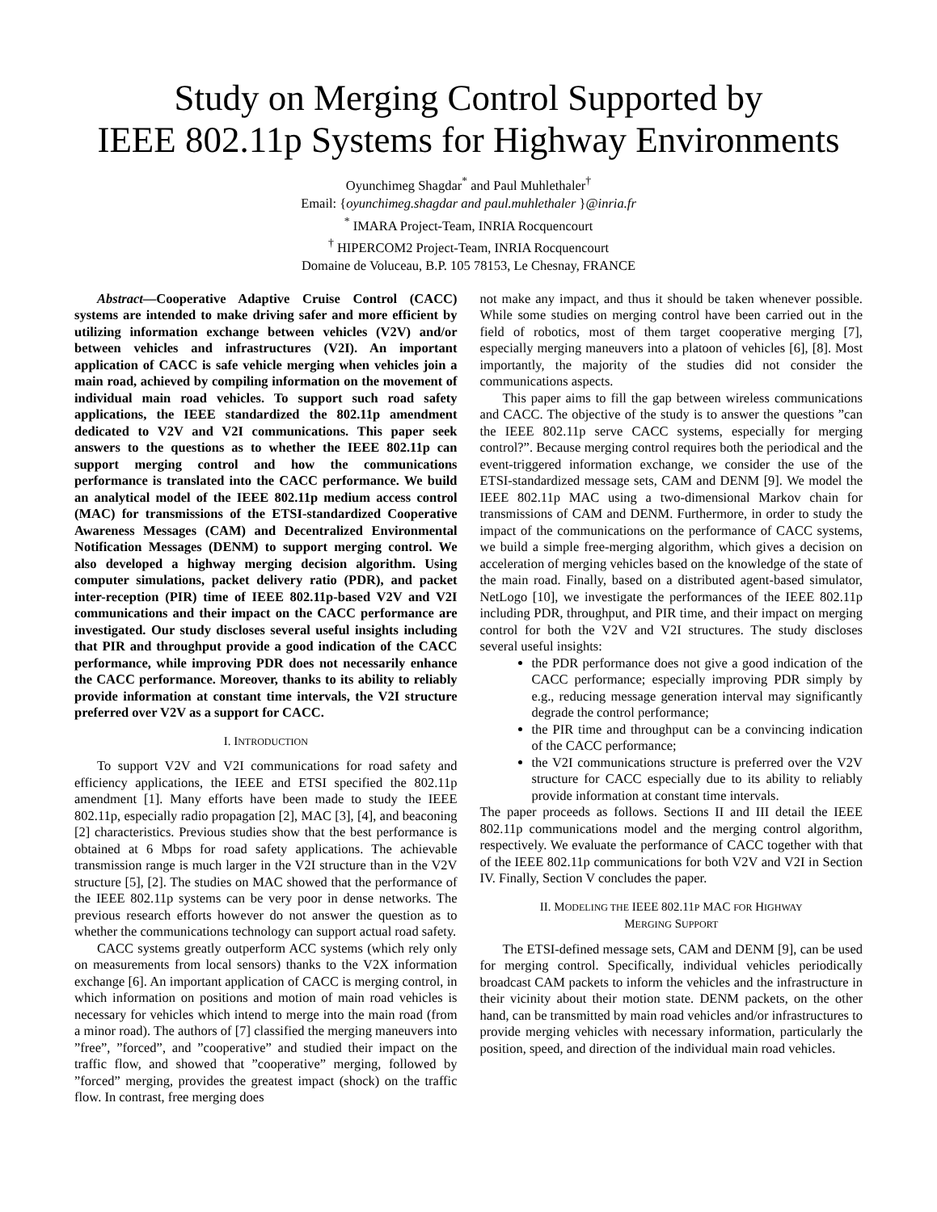Study on Merging Control Supported by
IEEE 802.11p Systems for Highway Environments
Oyunchimeg Shagdar<sup>*</sup> and Paul Muhlethaler<sup>†</sup>
Email: {oyunchimeg.shagdar and paul.muhlethaler }@inria.fr
<sup>*</sup> IMARA Project-Team, INRIA Rocquencourt
<sup>†</sup> HIPERCOM2 Project-Team, INRIA Rocquencourt
Domaine de Voluceau, B.P. 105 78153, Le Chesnay, FRANCE
Abstract—Cooperative Adaptive Cruise Control (CACC) systems are intended to make driving safer and more efficient by utilizing information exchange between vehicles (V2V) and/or between vehicles and infrastructures (V2I). An important application of CACC is safe vehicle merging when vehicles join a main road, achieved by compiling information on the movement of individual main road vehicles. To support such road safety applications, the IEEE standardized the 802.11p amendment dedicated to V2V and V2I communications. This paper seek answers to the questions as to whether the IEEE 802.11p can support merging control and how the communications performance is translated into the CACC performance. We build an analytical model of the IEEE 802.11p medium access control (MAC) for transmissions of the ETSI-standardized Cooperative Awareness Messages (CAM) and Decentralized Environmental Notification Messages (DENM) to support merging control. We also developed a highway merging decision algorithm. Using computer simulations, packet delivery ratio (PDR), and packet inter-reception (PIR) time of IEEE 802.11p-based V2V and V2I communications and their impact on the CACC performance are investigated. Our study discloses several useful insights including that PIR and throughput provide a good indication of the CACC performance, while improving PDR does not necessarily enhance the CACC performance. Moreover, thanks to its ability to reliably provide information at constant time intervals, the V2I structure preferred over V2V as a support for CACC.
I. INTRODUCTION
To support V2V and V2I communications for road safety and efficiency applications, the IEEE and ETSI specified the 802.11p amendment [1]. Many efforts have been made to study the IEEE 802.11p, especially radio propagation [2], MAC [3], [4], and beaconing [2] characteristics. Previous studies show that the best performance is obtained at 6 Mbps for road safety applications. The achievable transmission range is much larger in the V2I structure than in the V2V structure [5], [2]. The studies on MAC showed that the performance of the IEEE 802.11p systems can be very poor in dense networks. The previous research efforts however do not answer the question as to whether the communications technology can support actual road safety.
CACC systems greatly outperform ACC systems (which rely only on measurements from local sensors) thanks to the V2X information exchange [6]. An important application of CACC is merging control, in which information on positions and motion of main road vehicles is necessary for vehicles which intend to merge into the main road (from a minor road). The authors of [7] classified the merging maneuvers into ”free”, ”forced”, and ”cooperative” and studied their impact on the traffic flow, and showed that ”cooperative” merging, followed by ”forced” merging, provides the greatest impact (shock) on the traffic flow. In contrast, free merging does
not make any impact, and thus it should be taken whenever possible. While some studies on merging control have been carried out in the field of robotics, most of them target cooperative merging [7], especially merging maneuvers into a platoon of vehicles [6], [8]. Most importantly, the majority of the studies did not consider the communications aspects.
This paper aims to fill the gap between wireless communications and CACC. The objective of the study is to answer the questions ”can the IEEE 802.11p serve CACC systems, especially for merging control?”. Because merging control requires both the periodical and the event-triggered information exchange, we consider the use of the ETSI-standardized message sets, CAM and DENM [9]. We model the IEEE 802.11p MAC using a two-dimensional Markov chain for transmissions of CAM and DENM. Furthermore, in order to study the impact of the communications on the performance of CACC systems, we build a simple free-merging algorithm, which gives a decision on acceleration of merging vehicles based on the knowledge of the state of the main road. Finally, based on a distributed agent-based simulator, NetLogo [10], we investigate the performances of the IEEE 802.11p including PDR, throughput, and PIR time, and their impact on merging control for both the V2V and V2I structures. The study discloses several useful insights:
the PDR performance does not give a good indication of the CACC performance; especially improving PDR simply by e.g., reducing message generation interval may significantly degrade the control performance;
the PIR time and throughput can be a convincing indication of the CACC performance;
the V2I communications structure is preferred over the V2V structure for CACC especially due to its ability to reliably provide information at constant time intervals.
The paper proceeds as follows. Sections II and III detail the IEEE 802.11p communications model and the merging control algorithm, respectively. We evaluate the performance of CACC together with that of the IEEE 802.11p communications for both V2V and V2I in Section IV. Finally, Section V concludes the paper.
II. MODELING THE IEEE 802.11P MAC FOR HIGHWAY
MERGING SUPPORT
The ETSI-defined message sets, CAM and DENM [9], can be used for merging control. Specifically, individual vehicles periodically broadcast CAM packets to inform the vehicles and the infrastructure in their vicinity about their motion state. DENM packets, on the other hand, can be transmitted by main road vehicles and/or infrastructures to provide merging vehicles with necessary information, particularly the position, speed, and direction of the individual main road vehicles.